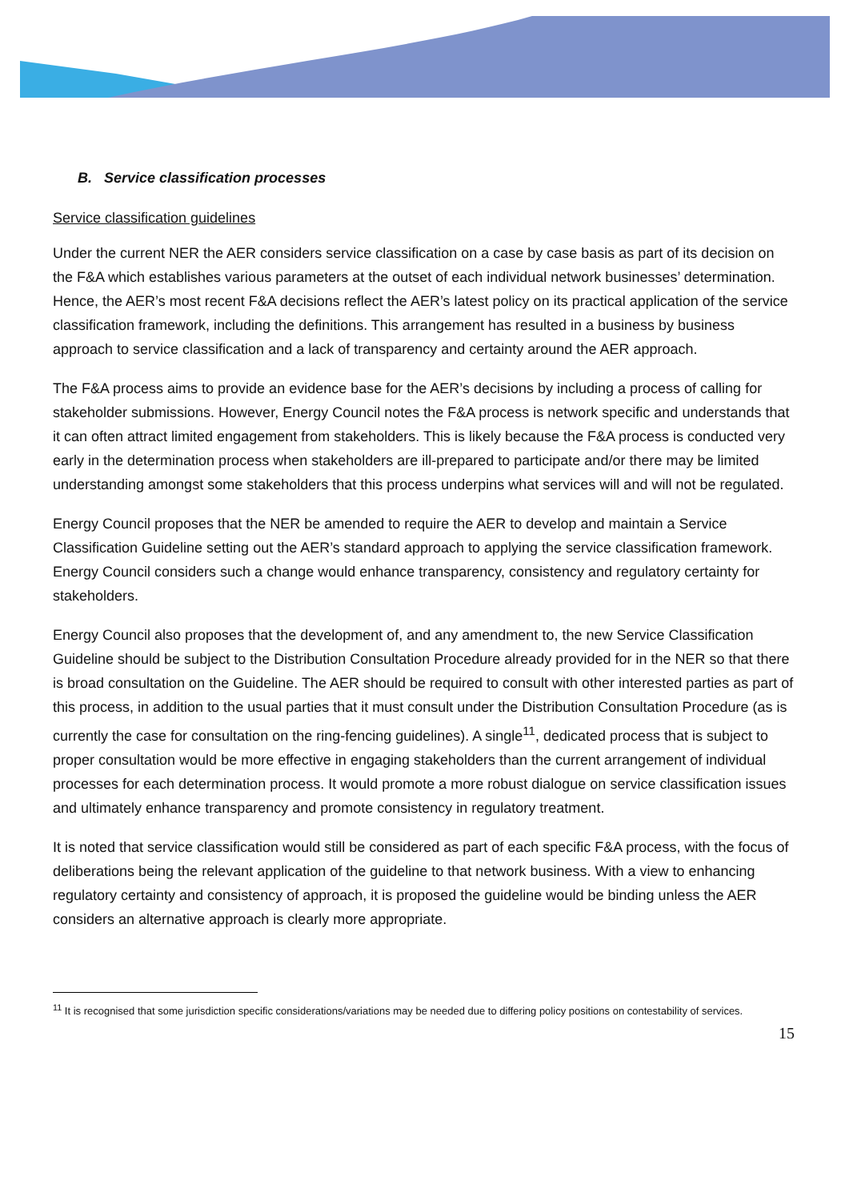B. Service classification processes
Service classification guidelines
Under the current NER the AER considers service classification on a case by case basis as part of its decision on the F&A which establishes various parameters at the outset of each individual network businesses’ determination. Hence, the AER’s most recent F&A decisions reflect the AER’s latest policy on its practical application of the service classification framework, including the definitions. This arrangement has resulted in a business by business approach to service classification and a lack of transparency and certainty around the AER approach.
The F&A process aims to provide an evidence base for the AER’s decisions by including a process of calling for stakeholder submissions. However, Energy Council notes the F&A process is network specific and understands that it can often attract limited engagement from stakeholders. This is likely because the F&A process is conducted very early in the determination process when stakeholders are ill-prepared to participate and/or there may be limited understanding amongst some stakeholders that this process underpins what services will and will not be regulated.
Energy Council proposes that the NER be amended to require the AER to develop and maintain a Service Classification Guideline setting out the AER’s standard approach to applying the service classification framework. Energy Council considers such a change would enhance transparency, consistency and regulatory certainty for stakeholders.
Energy Council also proposes that the development of, and any amendment to, the new Service Classification Guideline should be subject to the Distribution Consultation Procedure already provided for in the NER so that there is broad consultation on the Guideline. The AER should be required to consult with other interested parties as part of this process, in addition to the usual parties that it must consult under the Distribution Consultation Procedure (as is currently the case for consultation on the ring-fencing guidelines). A single<sup>11</sup>, dedicated process that is subject to proper consultation would be more effective in engaging stakeholders than the current arrangement of individual processes for each determination process. It would promote a more robust dialogue on service classification issues and ultimately enhance transparency and promote consistency in regulatory treatment.
It is noted that service classification would still be considered as part of each specific F&A process, with the focus of deliberations being the relevant application of the guideline to that network business. With a view to enhancing regulatory certainty and consistency of approach, it is proposed the guideline would be binding unless the AER considers an alternative approach is clearly more appropriate.
<sup>11</sup> It is recognised that some jurisdiction specific considerations/variations may be needed due to differing policy positions on contestability of services.
15